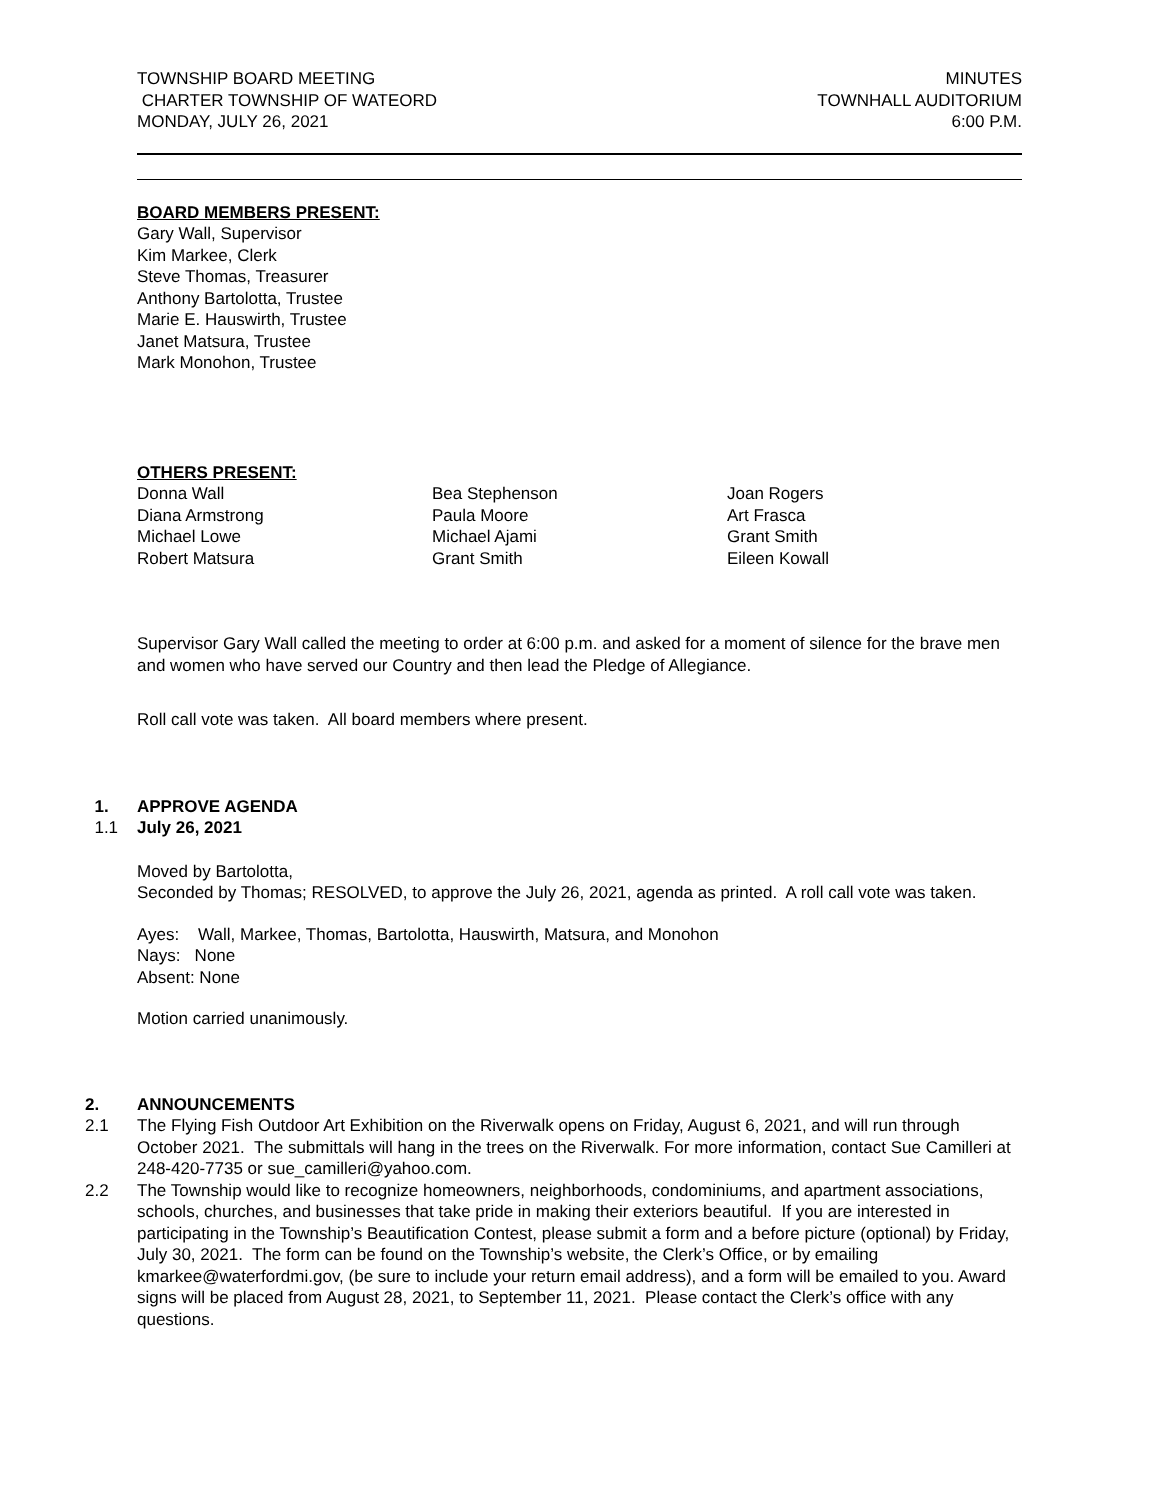TOWNSHIP BOARD MEETING
CHARTER TOWNSHIP OF WATEORD
MONDAY, JULY 26, 2021
MINUTES
TOWNHALL AUDITORIUM
6:00 P.M.
BOARD MEMBERS PRESENT:
Gary Wall, Supervisor
Kim Markee, Clerk
Steve Thomas, Treasurer
Anthony Bartolotta, Trustee
Marie E. Hauswirth, Trustee
Janet Matsura, Trustee
Mark Monohon, Trustee
OTHERS PRESENT:
Donna Wall
Diana Armstrong
Michael Lowe
Robert Matsura
Bea Stephenson
Paula Moore
Michael Ajami
Grant Smith
Joan Rogers
Art Frasca
Grant Smith
Eileen Kowall
Supervisor Gary Wall called the meeting to order at 6:00 p.m. and asked for a moment of silence for the brave men and women who have served our Country and then lead the Pledge of Allegiance.
Roll call vote was taken. All board members where present.
1. APPROVE AGENDA
1.1 July 26, 2021
Moved by Bartolotta,
Seconded by Thomas; RESOLVED, to approve the July 26, 2021, agenda as printed. A roll call vote was taken.
Ayes: Wall, Markee, Thomas, Bartolotta, Hauswirth, Matsura, and Monohon
Nays: None
Absent: None
Motion carried unanimously.
2. ANNOUNCEMENTS
2.1 The Flying Fish Outdoor Art Exhibition on the Riverwalk opens on Friday, August 6, 2021, and will run through October 2021. The submittals will hang in the trees on the Riverwalk. For more information, contact Sue Camilleri at 248-420-7735 or sue_camilleri@yahoo.com.
2.2 The Township would like to recognize homeowners, neighborhoods, condominiums, and apartment associations, schools, churches, and businesses that take pride in making their exteriors beautiful. If you are interested in participating in the Township’s Beautification Contest, please submit a form and a before picture (optional) by Friday, July 30, 2021. The form can be found on the Township’s website, the Clerk’s Office, or by emailing kmarkee@waterfordmi.gov, (be sure to include your return email address), and a form will be emailed to you. Award signs will be placed from August 28, 2021, to September 11, 2021. Please contact the Clerk’s office with any questions.